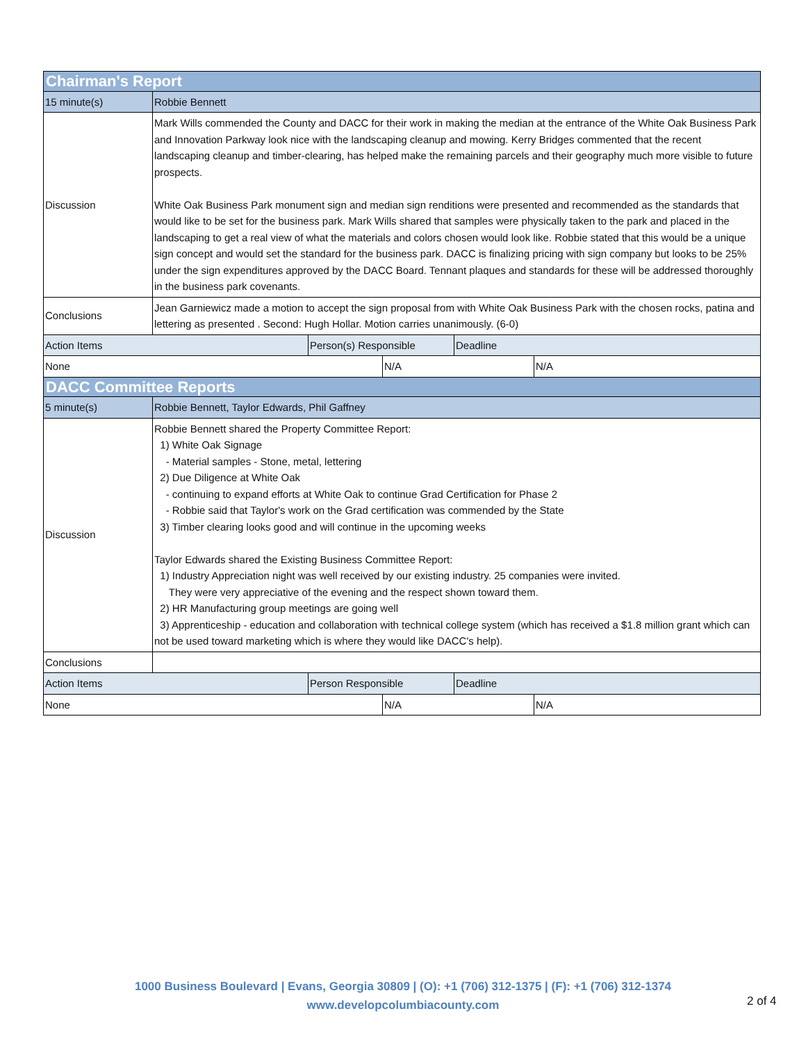| Chairman's Report | | | | | |
| --- | --- | --- | --- | --- | --- |
| 15 minute(s) | Robbie Bennett | | | | |
| Discussion | Mark Wills commended the County and DACC for their work in making the median at the entrance of the White Oak Business Park and Innovation Parkway look nice with the landscaping cleanup and mowing. Kerry Bridges commented that the recent landscaping cleanup and timber-clearing, has helped make the remaining parcels and their geography much more visible to future prospects. White Oak Business Park monument sign and median sign renditions were presented and recommended as the standards that would like to be set for the business park. Mark Wills shared that samples were physically taken to the park and placed in the landscaping to get a real view of what the materials and colors chosen would look like. Robbie stated that this would be a unique sign concept and would set the standard for the business park. DACC is finalizing pricing with sign company but looks to be 25% under the sign expenditures approved by the DACC Board. Tennant plaques and standards for these will be addressed thoroughly in the business park covenants. | | | | |
| Conclusions | Jean Garniewicz made a motion to accept the sign proposal from with White Oak Business Park with the chosen rocks, patina and lettering as presented . Second: Hugh Hollar. Motion carries unanimously. (6-0) | | | | |
| Action Items | | Person(s) Responsible | | Deadline | |
| None | | | N/A | | N/A |
| DACC Committee Reports | | | | | |
| 5 minute(s) | Robbie Bennett, Taylor Edwards, Phil Gaffney | | | | |
| Discussion | Robbie Bennett shared the Property Committee Report: 1) White Oak Signage - Material samples - Stone, metal, lettering 2) Due Diligence at White Oak - continuing to expand efforts at White Oak to continue Grad Certification for Phase 2 - Robbie said that Taylor's work on the Grad certification was commended by the State 3) Timber clearing looks good and will continue in the upcoming weeks Taylor Edwards shared the Existing Business Committee Report: 1) Industry Appreciation night was well received by our existing industry. 25 companies were invited. They were very appreciative of the evening and the respect shown toward them. 2) HR Manufacturing group meetings are going well 3) Apprenticeship - education and collaboration with technical college system (which has received a $1.8 million grant which can not be used toward marketing which is where they would like DACC's help). | | | | |
| Conclusions | | | | | |
| Action Items | | Person Responsible | | Deadline | |
| None | | | N/A | | N/A |
1000 Business Boulevard | Evans, Georgia 30809 | (O): +1 (706) 312-1375 | (F): +1 (706) 312-1374
www.developcolumbiacounty.com
2 of 4